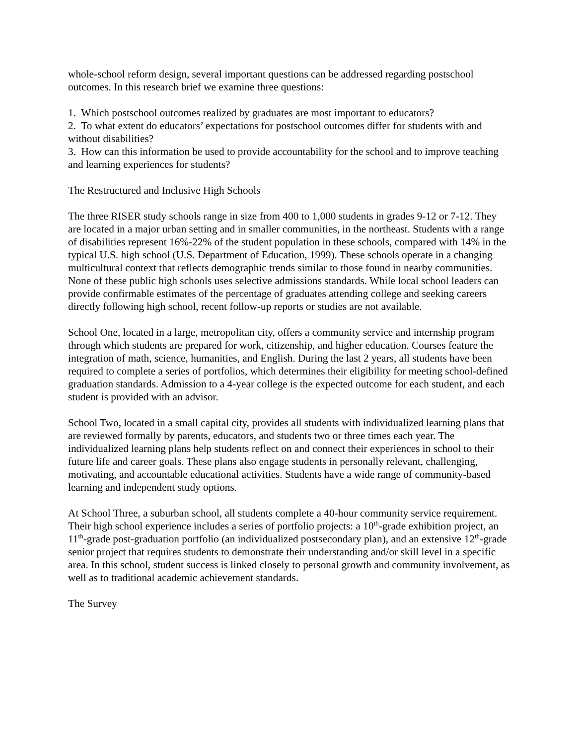whole-school reform design, several important questions can be addressed regarding postschool outcomes. In this research brief we examine three questions:
1. Which postschool outcomes realized by graduates are most important to educators?
2. To what extent do educators’ expectations for postschool outcomes differ for students with and without disabilities?
3. How can this information be used to provide accountability for the school and to improve teaching and learning experiences for students?
The Restructured and Inclusive High Schools
The three RISER study schools range in size from 400 to 1,000 students in grades 9-12 or 7-12. They are located in a major urban setting and in smaller communities, in the northeast. Students with a range of disabilities represent 16%-22% of the student population in these schools, compared with 14% in the typical U.S. high school (U.S. Department of Education, 1999). These schools operate in a changing multicultural context that reflects demographic trends similar to those found in nearby communities. None of these public high schools uses selective admissions standards. While local school leaders can provide confirmable estimates of the percentage of graduates attending college and seeking careers directly following high school, recent follow-up reports or studies are not available.
School One, located in a large, metropolitan city, offers a community service and internship program through which students are prepared for work, citizenship, and higher education. Courses feature the integration of math, science, humanities, and English. During the last 2 years, all students have been required to complete a series of portfolios, which determines their eligibility for meeting school-defined graduation standards. Admission to a 4-year college is the expected outcome for each student, and each student is provided with an advisor.
School Two, located in a small capital city, provides all students with individualized learning plans that are reviewed formally by parents, educators, and students two or three times each year. The individualized learning plans help students reflect on and connect their experiences in school to their future life and career goals. These plans also engage students in personally relevant, challenging, motivating, and accountable educational activities. Students have a wide range of community-based learning and independent study options.
At School Three, a suburban school, all students complete a 40-hour community service requirement. Their high school experience includes a series of portfolio projects: a 10<sup>th</sup>-grade exhibition project, an 11<sup>th</sup>-grade post-graduation portfolio (an individualized postsecondary plan), and an extensive 12<sup>th</sup>-grade senior project that requires students to demonstrate their understanding and/or skill level in a specific area. In this school, student success is linked closely to personal growth and community involvement, as well as to traditional academic achievement standards.
The Survey